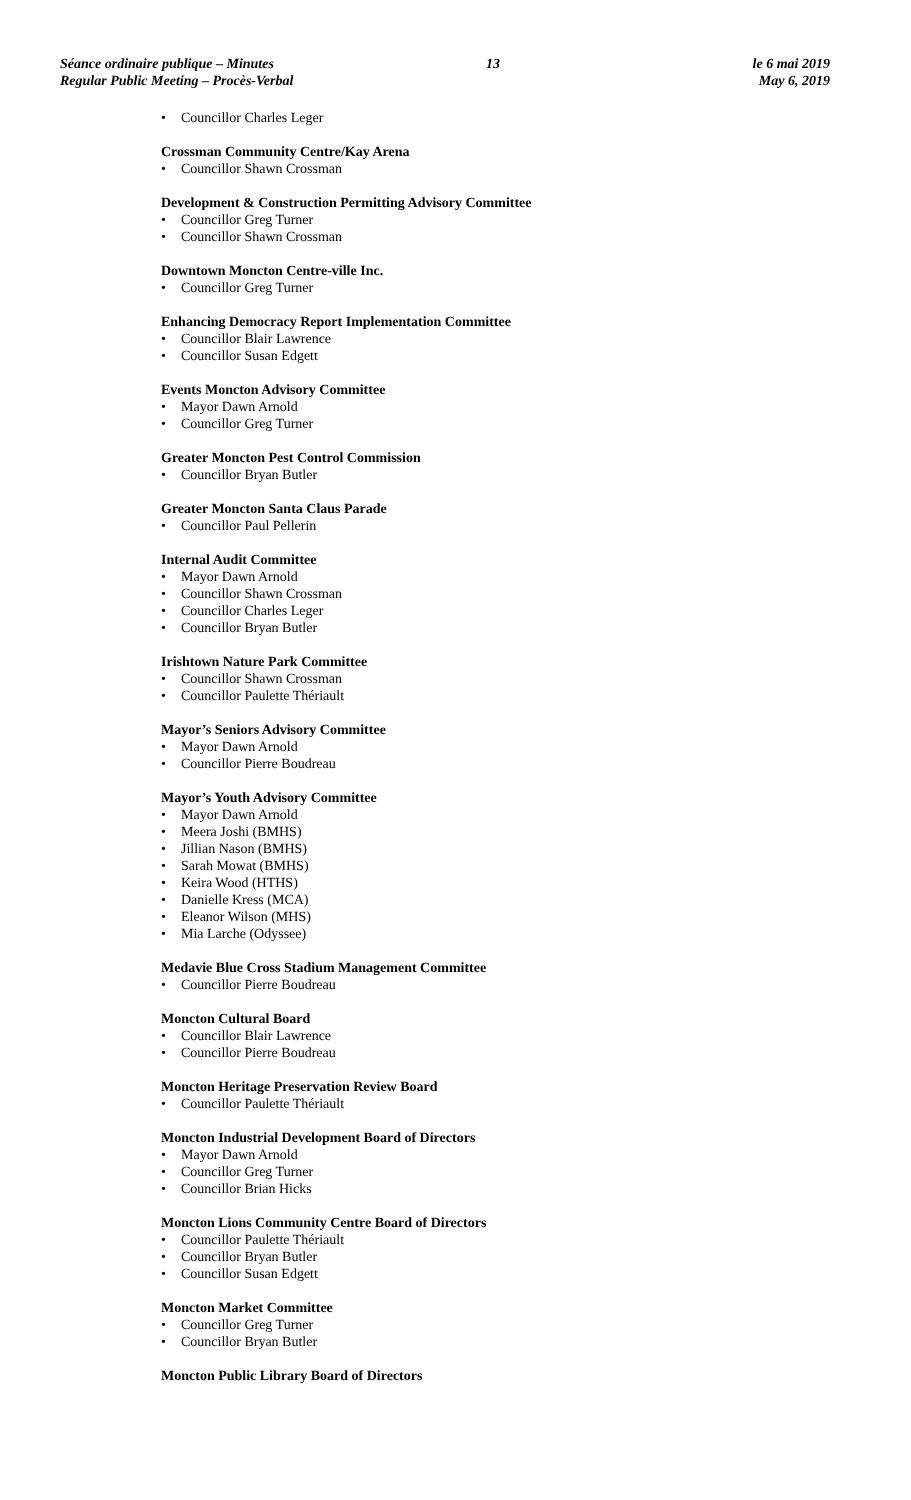Séance ordinaire publique – Minutes
Regular Public Meeting – Procès-Verbal
13 le 6 mai 2019
May 6, 2019
• Councillor Charles Leger
Crossman Community Centre/Kay Arena
• Councillor Shawn Crossman
Development & Construction Permitting Advisory Committee
• Councillor Greg Turner
• Councillor Shawn Crossman
Downtown Moncton Centre-ville Inc.
• Councillor Greg Turner
Enhancing Democracy Report Implementation Committee
• Councillor Blair Lawrence
• Councillor Susan Edgett
Events Moncton Advisory Committee
• Mayor Dawn Arnold
• Councillor Greg Turner
Greater Moncton Pest Control Commission
• Councillor Bryan Butler
Greater Moncton Santa Claus Parade
• Councillor Paul Pellerin
Internal Audit Committee
• Mayor Dawn Arnold
• Councillor Shawn Crossman
• Councillor Charles Leger
• Councillor Bryan Butler
Irishtown Nature Park Committee
• Councillor Shawn Crossman
• Councillor Paulette Thériault
Mayor’s Seniors Advisory Committee
• Mayor Dawn Arnold
• Councillor Pierre Boudreau
Mayor’s Youth Advisory Committee
• Mayor Dawn Arnold
• Meera Joshi (BMHS)
• Jillian Nason (BMHS)
• Sarah Mowat (BMHS)
• Keira Wood (HTHS)
• Danielle Kress (MCA)
• Eleanor Wilson (MHS)
• Mia Larche (Odyssee)
Medavie Blue Cross Stadium Management Committee
• Councillor Pierre Boudreau
Moncton Cultural Board
• Councillor Blair Lawrence
• Councillor Pierre Boudreau
Moncton Heritage Preservation Review Board
• Councillor Paulette Thériault
Moncton Industrial Development Board of Directors
• Mayor Dawn Arnold
• Councillor Greg Turner
• Councillor Brian Hicks
Moncton Lions Community Centre Board of Directors
• Councillor Paulette Thériault
• Councillor Bryan Butler
• Councillor Susan Edgett
Moncton Market Committee
• Councillor Greg Turner
• Councillor Bryan Butler
Moncton Public Library Board of Directors